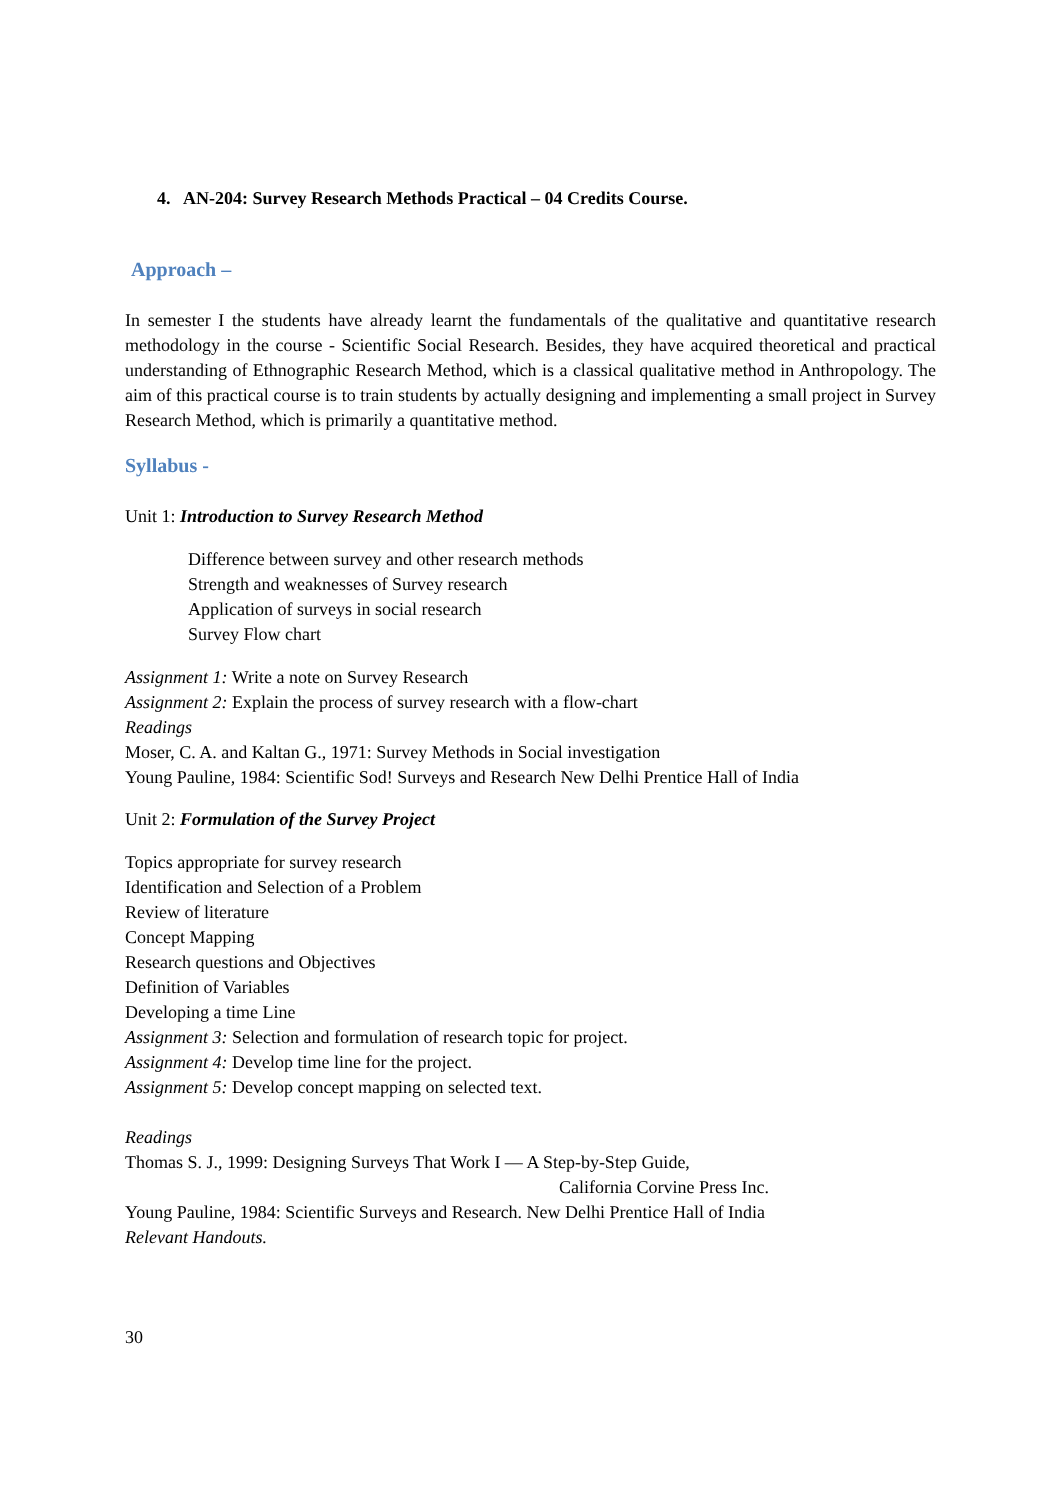4. AN-204: Survey Research Methods Practical – 04 Credits Course.
Approach –
In semester I the students have already learnt the fundamentals of the qualitative and quantitative research methodology in the course - Scientific Social Research. Besides, they have acquired theoretical and practical understanding of Ethnographic Research Method, which is a classical qualitative method in Anthropology. The aim of this practical course is to train students by actually designing and implementing a small project in Survey Research Method, which is primarily a quantitative method.
Syllabus -
Unit 1: Introduction to Survey Research Method
Difference between survey and other research methods
Strength and weaknesses of Survey research
Application of surveys in social research
Survey Flow chart
Assignment 1: Write a note on Survey Research
Assignment 2: Explain the process of survey research with a flow-chart
Readings
Moser, C. A. and Kaltan G., 1971: Survey Methods in Social investigation
Young Pauline, 1984: Scientific Sod! Surveys and Research New Delhi Prentice Hall of India
Unit 2: Formulation of the Survey Project
Topics appropriate for survey research
Identification and Selection of a Problem
Review of literature
Concept Mapping
Research questions and Objectives
Definition of Variables
Developing a time Line
Assignment 3: Selection and formulation of research topic for project.
Assignment 4: Develop time line for the project.
Assignment 5: Develop concept mapping on selected text.
Readings
Thomas S. J., 1999: Designing Surveys That Work I — A Step-by-Step Guide,
California Corvine Press Inc.
Young Pauline, 1984: Scientific Surveys and Research. New Delhi Prentice Hall of India
Relevant Handouts.
30